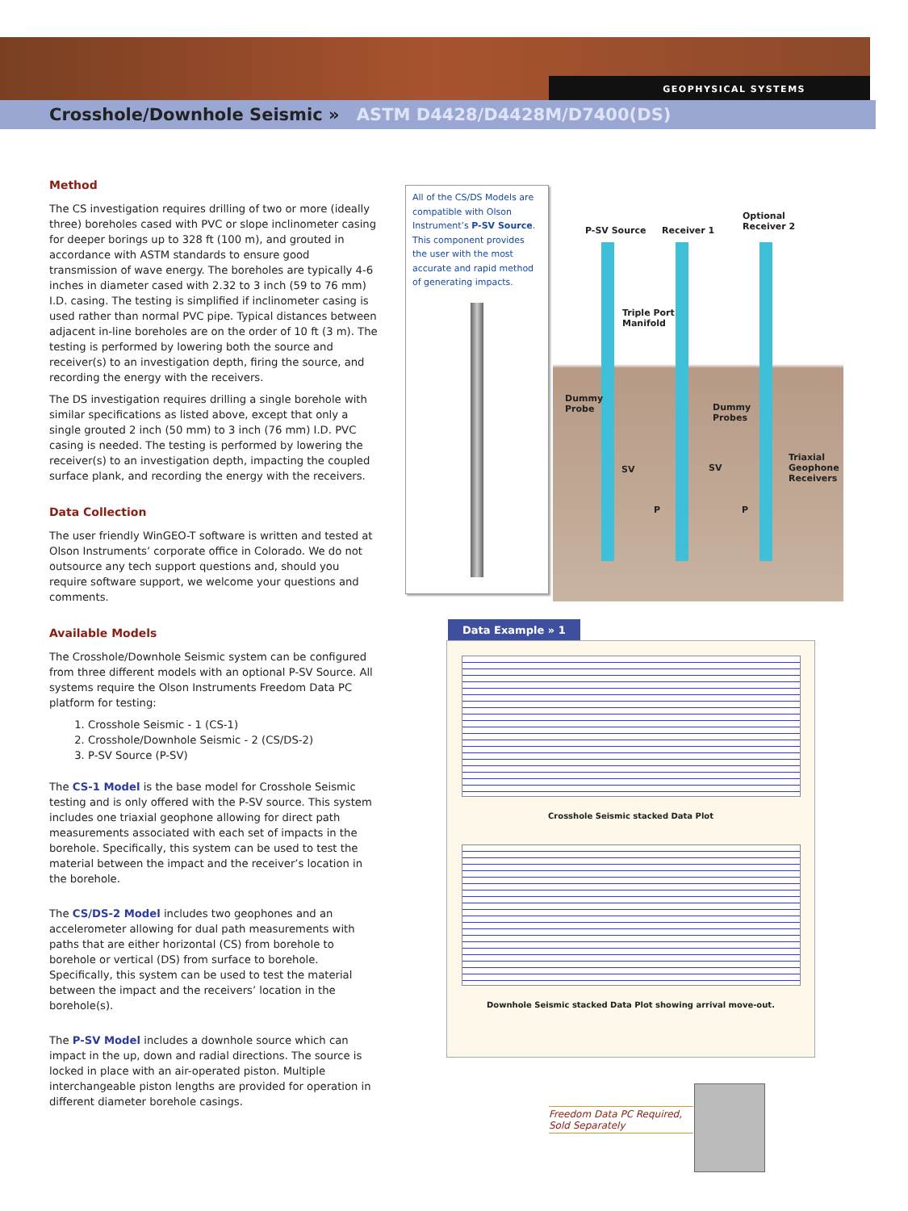GEOPHYSICAL SYSTEMS
Crosshole/Downhole Seismic » ASTM D4428/D4428M/D7400(DS)
Method
The CS investigation requires drilling of two or more (ideally three) boreholes cased with PVC or slope inclinometer casing for deeper borings up to 328 ft (100 m), and grouted in accordance with ASTM standards to ensure good transmission of wave energy. The boreholes are typically 4-6 inches in diameter cased with 2.32 to 3 inch (59 to 76 mm) I.D. casing. The testing is simplified if inclinometer casing is used rather than normal PVC pipe. Typical distances between adjacent in-line boreholes are on the order of 10 ft (3 m). The testing is performed by lowering both the source and receiver(s) to an investigation depth, firing the source, and recording the energy with the receivers.
The DS investigation requires drilling a single borehole with similar specifications as listed above, except that only a single grouted 2 inch (50 mm) to 3 inch (76 mm) I.D. PVC casing is needed. The testing is performed by lowering the receiver(s) to an investigation depth, impacting the coupled surface plank, and recording the energy with the receivers.
Data Collection
The user friendly WinGEO-T software is written and tested at Olson Instruments’ corporate office in Colorado. We do not outsource any tech support questions and, should you require software support, we welcome your questions and comments.
Available Models
The Crosshole/Downhole Seismic system can be configured from three different models with an optional P-SV Source. All systems require the Olson Instruments Freedom Data PC platform for testing:
1. Crosshole Seismic - 1 (CS-1)
2. Crosshole/Downhole Seismic - 2 (CS/DS-2)
3. P-SV Source (P-SV)
The CS-1 Model is the base model for Crosshole Seismic testing and is only offered with the P-SV source. This system includes one triaxial geophone allowing for direct path measurements associated with each set of impacts in the borehole. Specifically, this system can be used to test the material between the impact and the receiver’s location in the borehole.
The CS/DS-2 Model includes two geophones and an accelerometer allowing for dual path measurements with paths that are either horizontal (CS) from borehole to borehole or vertical (DS) from surface to borehole. Specifically, this system can be used to test the material between the impact and the receivers’ location in the borehole(s).
The P-SV Model includes a downhole source which can impact in the up, down and radial directions. The source is locked in place with an air-operated piston. Multiple interchangeable piston lengths are provided for operation in different diameter borehole casings.
All of the CS/DS Models are compatible with Olson Instrument’s P-SV Source. This component provides the user with the most accurate and rapid method of generating impacts.
P-SV Source Receiver 1
Optional
Receiver 2
Triple Port
Manifold
Dummy
Probe
Dummy
Probes
Triaxial
Geophone
Receivers
SV SV
P P
Data Example » 1
Crosshole Seismic stacked Data Plot
Downhole Seismic stacked Data Plot showing arrival move-out.
Freedom Data PC Required,
Sold Separately